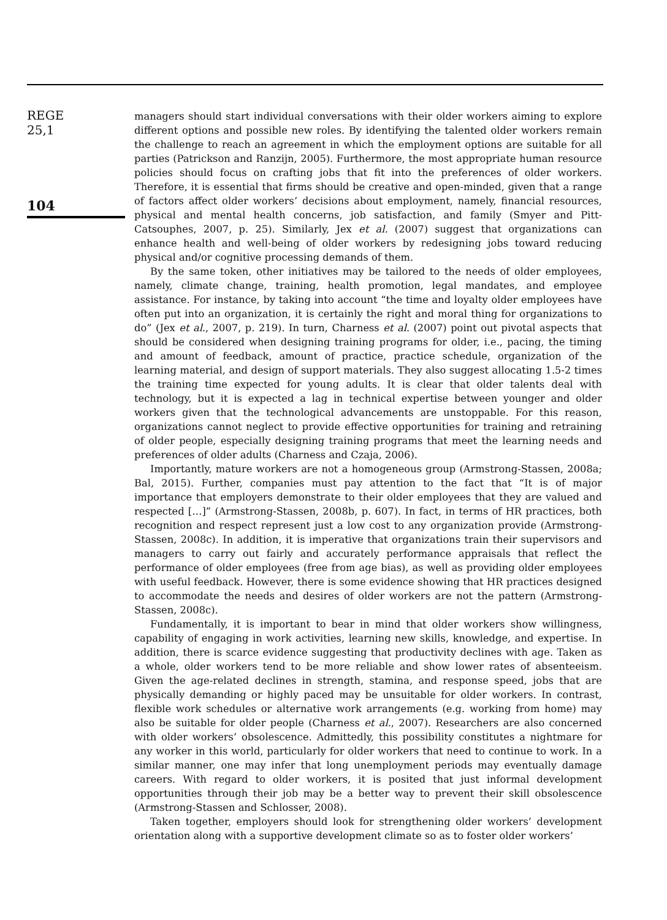REGE
25,1
104
managers should start individual conversations with their older workers aiming to explore different options and possible new roles. By identifying the talented older workers remain the challenge to reach an agreement in which the employment options are suitable for all parties (Patrickson and Ranzijn, 2005). Furthermore, the most appropriate human resource policies should focus on crafting jobs that fit into the preferences of older workers. Therefore, it is essential that firms should be creative and open-minded, given that a range of factors affect older workers’ decisions about employment, namely, financial resources, physical and mental health concerns, job satisfaction, and family (Smyer and Pitt-Catsouphes, 2007, p. 25). Similarly, Jex et al. (2007) suggest that organizations can enhance health and well-being of older workers by redesigning jobs toward reducing physical and/or cognitive processing demands of them.
By the same token, other initiatives may be tailored to the needs of older employees, namely, climate change, training, health promotion, legal mandates, and employee assistance. For instance, by taking into account “the time and loyalty older employees have often put into an organization, it is certainly the right and moral thing for organizations to do” (Jex et al., 2007, p. 219). In turn, Charness et al. (2007) point out pivotal aspects that should be considered when designing training programs for older, i.e., pacing, the timing and amount of feedback, amount of practice, practice schedule, organization of the learning material, and design of support materials. They also suggest allocating 1.5-2 times the training time expected for young adults. It is clear that older talents deal with technology, but it is expected a lag in technical expertise between younger and older workers given that the technological advancements are unstoppable. For this reason, organizations cannot neglect to provide effective opportunities for training and retraining of older people, especially designing training programs that meet the learning needs and preferences of older adults (Charness and Czaja, 2006).
Importantly, mature workers are not a homogeneous group (Armstrong-Stassen, 2008a; Bal, 2015). Further, companies must pay attention to the fact that “It is of major importance that employers demonstrate to their older employees that they are valued and respected […]” (Armstrong-Stassen, 2008b, p. 607). In fact, in terms of HR practices, both recognition and respect represent just a low cost to any organization provide (Armstrong-Stassen, 2008c). In addition, it is imperative that organizations train their supervisors and managers to carry out fairly and accurately performance appraisals that reflect the performance of older employees (free from age bias), as well as providing older employees with useful feedback. However, there is some evidence showing that HR practices designed to accommodate the needs and desires of older workers are not the pattern (Armstrong-Stassen, 2008c).
Fundamentally, it is important to bear in mind that older workers show willingness, capability of engaging in work activities, learning new skills, knowledge, and expertise. In addition, there is scarce evidence suggesting that productivity declines with age. Taken as a whole, older workers tend to be more reliable and show lower rates of absenteeism. Given the age-related declines in strength, stamina, and response speed, jobs that are physically demanding or highly paced may be unsuitable for older workers. In contrast, flexible work schedules or alternative work arrangements (e.g. working from home) may also be suitable for older people (Charness et al., 2007). Researchers are also concerned with older workers’ obsolescence. Admittedly, this possibility constitutes a nightmare for any worker in this world, particularly for older workers that need to continue to work. In a similar manner, one may infer that long unemployment periods may eventually damage careers. With regard to older workers, it is posited that just informal development opportunities through their job may be a better way to prevent their skill obsolescence (Armstrong-Stassen and Schlosser, 2008).
Taken together, employers should look for strengthening older workers’ development orientation along with a supportive development climate so as to foster older workers’